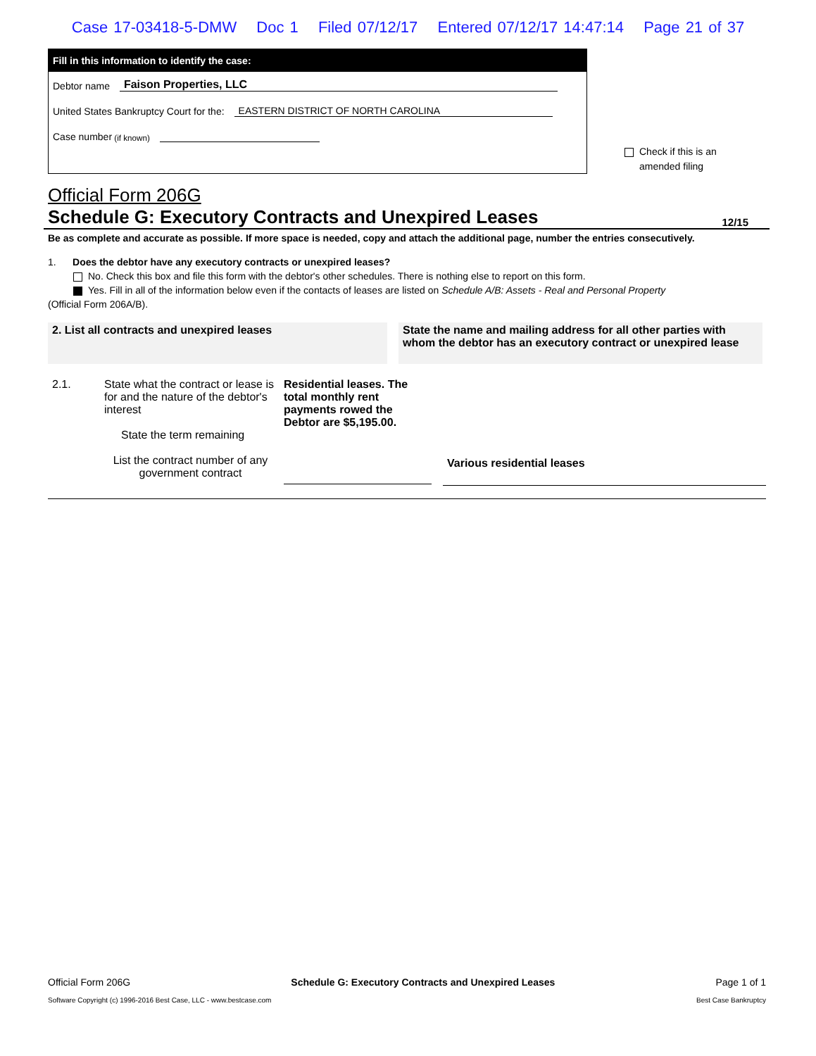Case 17-03418-5-DMW Doc 1 Filed 07/12/17 Entered 07/12/17 14:47:14 Page 21 of 37
Fill in this information to identify the case:
Debtor name Faison Properties, LLC
United States Bankruptcy Court for the: EASTERN DISTRICT OF NORTH CAROLINA
Case number (if known)
Check if this is an
amended filing
Official Form 206G
Schedule G: Executory Contracts and Unexpired Leases 12/15
Be as complete and accurate as possible. If more space is needed, copy and attach the additional page, number the entries consecutively.
1. Does the debtor have any executory contracts or unexpired leases?
No. Check this box and file this form with the debtor's other schedules. There is nothing else to report on this form.
Yes. Fill in all of the information below even if the contacts of leases are listed on Schedule A/B: Assets - Real and Personal Property
(Official Form 206A/B).
2. List all contracts and unexpired leases State the name and mailing address for all other parties with whom the debtor has an executory contract or unexpired lease
2.1. State what the contract or lease is for and the nature of the debtor's interest
State the term remaining
List the contract number of any government contract
Residential leases. The total monthly rent payments rowed the Debtor are $5,195.00.
Various residential leases
Official Form 206G Schedule G: Executory Contracts and Unexpired Leases Page 1 of 1
Software Copyright (c) 1996-2016 Best Case, LLC - www.bestcase.com Best Case Bankruptcy